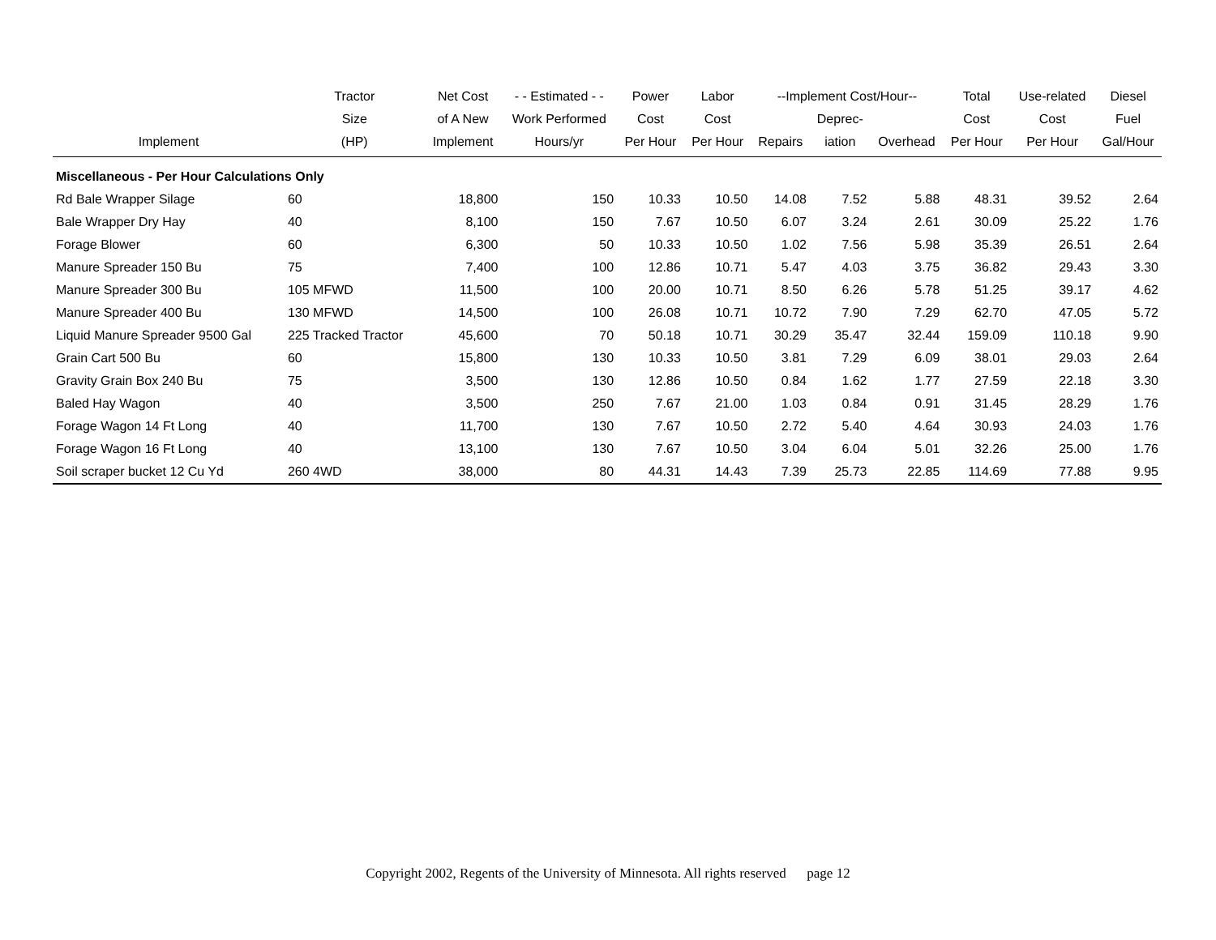| | Tractor | Net Cost | - - Estimated - - | Power | Labor | --Implement Cost/Hour-- | | | Total | Use-related | Diesel |
| --- | --- | --- | --- | --- | --- | --- | --- | --- | --- | --- | --- |
| | Size | of A New | Work Performed | Cost | Cost | | Deprec- | | Cost | Cost | Fuel |
| Implement | (HP) | Implement | Hours/yr | Per Hour | Per Hour | Repairs | iation | Overhead | Per Hour | Per Hour | Gal/Hour |
| Miscellaneous - Per Hour Calculations Only | | | | | | | | | | | |
| Rd Bale Wrapper Silage | 60 | 18,800 | 150 | 10.33 | 10.50 | 14.08 | 7.52 | 5.88 | 48.31 | 39.52 | 2.64 |
| Bale Wrapper Dry Hay | 40 | 8,100 | 150 | 7.67 | 10.50 | 6.07 | 3.24 | 2.61 | 30.09 | 25.22 | 1.76 |
| Forage Blower | 60 | 6,300 | 50 | 10.33 | 10.50 | 1.02 | 7.56 | 5.98 | 35.39 | 26.51 | 2.64 |
| Manure Spreader 150 Bu | 75 | 7,400 | 100 | 12.86 | 10.71 | 5.47 | 4.03 | 3.75 | 36.82 | 29.43 | 3.30 |
| Manure Spreader 300 Bu | 105 MFWD | 11,500 | 100 | 20.00 | 10.71 | 8.50 | 6.26 | 5.78 | 51.25 | 39.17 | 4.62 |
| Manure Spreader 400 Bu | 130 MFWD | 14,500 | 100 | 26.08 | 10.71 | 10.72 | 7.90 | 7.29 | 62.70 | 47.05 | 5.72 |
| Liquid Manure Spreader 9500 Gal | 225 Tracked Tractor | 45,600 | 70 | 50.18 | 10.71 | 30.29 | 35.47 | 32.44 | 159.09 | 110.18 | 9.90 |
| Grain Cart 500 Bu | 60 | 15,800 | 130 | 10.33 | 10.50 | 3.81 | 7.29 | 6.09 | 38.01 | 29.03 | 2.64 |
| Gravity Grain Box 240 Bu | 75 | 3,500 | 130 | 12.86 | 10.50 | 0.84 | 1.62 | 1.77 | 27.59 | 22.18 | 3.30 |
| Baled Hay Wagon | 40 | 3,500 | 250 | 7.67 | 21.00 | 1.03 | 0.84 | 0.91 | 31.45 | 28.29 | 1.76 |
| Forage Wagon 14 Ft Long | 40 | 11,700 | 130 | 7.67 | 10.50 | 2.72 | 5.40 | 4.64 | 30.93 | 24.03 | 1.76 |
| Forage Wagon 16 Ft Long | 40 | 13,100 | 130 | 7.67 | 10.50 | 3.04 | 6.04 | 5.01 | 32.26 | 25.00 | 1.76 |
| Soil scraper bucket 12 Cu Yd | 260 4WD | 38,000 | 80 | 44.31 | 14.43 | 7.39 | 25.73 | 22.85 | 114.69 | 77.88 | 9.95 |
Copyright 2002, Regents of the University of Minnesota. All rights reserved page 12